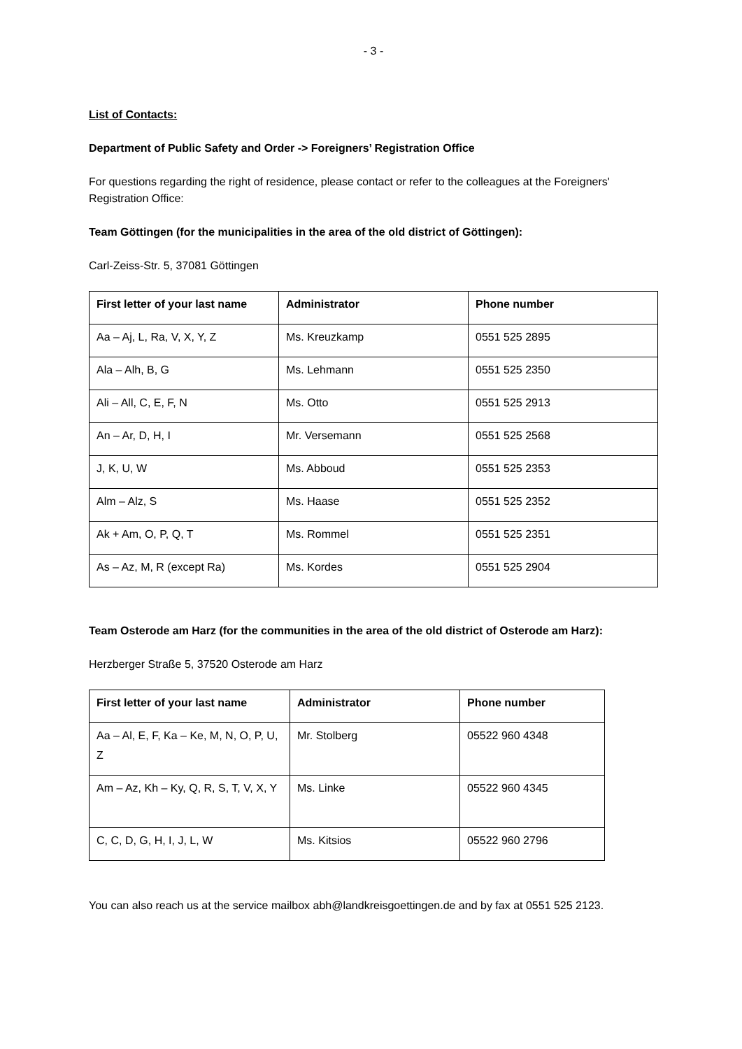- 3 -
List of Contacts:
Department of Public Safety and Order -> Foreigners’ Registration Office
For questions regarding the right of residence, please contact or refer to the colleagues at the Foreigners' Registration Office:
Team Göttingen (for the municipalities in the area of the old district of Göttingen):
Carl-Zeiss-Str. 5, 37081 Göttingen
| First letter of your last name | Administrator | Phone number |
| --- | --- | --- |
| Aa – Aj, L, Ra, V, X, Y, Z | Ms. Kreuzkamp | 0551 525 2895 |
| Ala – Alh, B, G | Ms. Lehmann | 0551 525 2350 |
| Ali – All, C, E, F, N | Ms. Otto | 0551 525 2913 |
| An – Ar, D, H, I | Mr. Versemann | 0551 525 2568 |
| J, K, U, W | Ms. Abboud | 0551 525 2353 |
| Alm – Alz, S | Ms. Haase | 0551 525 2352 |
| Ak + Am, O, P, Q, T | Ms. Rommel | 0551 525 2351 |
| As – Az, M, R (except Ra) | Ms. Kordes | 0551 525 2904 |
Team Osterode am Harz (for the communities in the area of the old district of Osterode am Harz):
Herzberger Straße 5, 37520 Osterode am Harz
| First letter of your last name | Administrator | Phone number |
| --- | --- | --- |
| Aa – Al, E, F, Ka – Ke, M, N, O, P, U, Z | Mr. Stolberg | 05522 960 4348 |
| Am – Az, Kh – Ky, Q, R, S, T, V, X, Y | Ms. Linke | 05522 960 4345 |
| C, C, D, G, H, I, J, L, W | Ms. Kitsios | 05522 960 2796 |
You can also reach us at the service mailbox abh@landkreisgoettingen.de and by fax at 0551 525 2123.